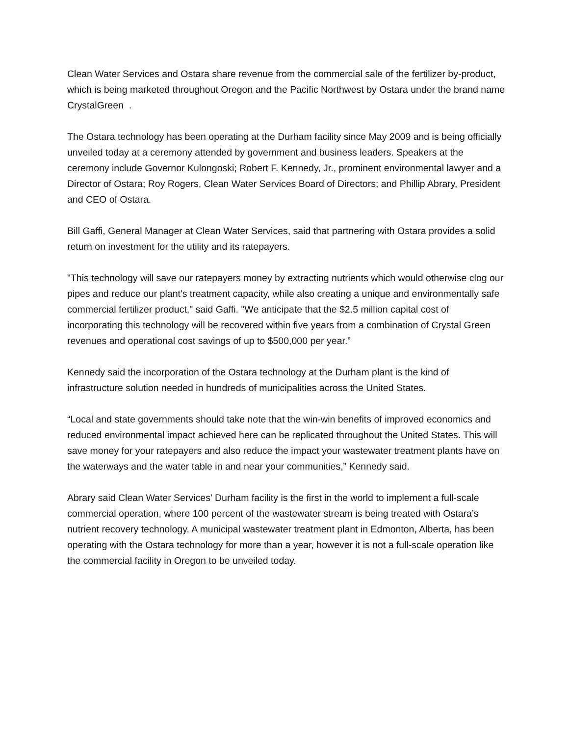Clean Water Services and Ostara share revenue from the commercial sale of the fertilizer by-product, which is being marketed throughout Oregon and the Pacific Northwest by Ostara under the brand name CrystalGreen .
The Ostara technology has been operating at the Durham facility since May 2009 and is being officially unveiled today at a ceremony attended by government and business leaders. Speakers at the ceremony include Governor Kulongoski; Robert F. Kennedy, Jr., prominent environmental lawyer and a Director of Ostara; Roy Rogers, Clean Water Services Board of Directors; and Phillip Abrary, President and CEO of Ostara.
Bill Gaffi, General Manager at Clean Water Services, said that partnering with Ostara provides a solid return on investment for the utility and its ratepayers.
"This technology will save our ratepayers money by extracting nutrients which would otherwise clog our pipes and reduce our plant's treatment capacity, while also creating a unique and environmentally safe commercial fertilizer product," said Gaffi. "We anticipate that the $2.5 million capital cost of incorporating this technology will be recovered within five years from a combination of Crystal Green revenues and operational cost savings of up to $500,000 per year.”
Kennedy said the incorporation of the Ostara technology at the Durham plant is the kind of infrastructure solution needed in hundreds of municipalities across the United States.
“Local and state governments should take note that the win-win benefits of improved economics and reduced environmental impact achieved here can be replicated throughout the United States. This will save money for your ratepayers and also reduce the impact your wastewater treatment plants have on the waterways and the water table in and near your communities,” Kennedy said.
Abrary said Clean Water Services' Durham facility is the first in the world to implement a full-scale commercial operation, where 100 percent of the wastewater stream is being treated with Ostara’s nutrient recovery technology. A municipal wastewater treatment plant in Edmonton, Alberta, has been operating with the Ostara technology for more than a year, however it is not a full-scale operation like the commercial facility in Oregon to be unveiled today.